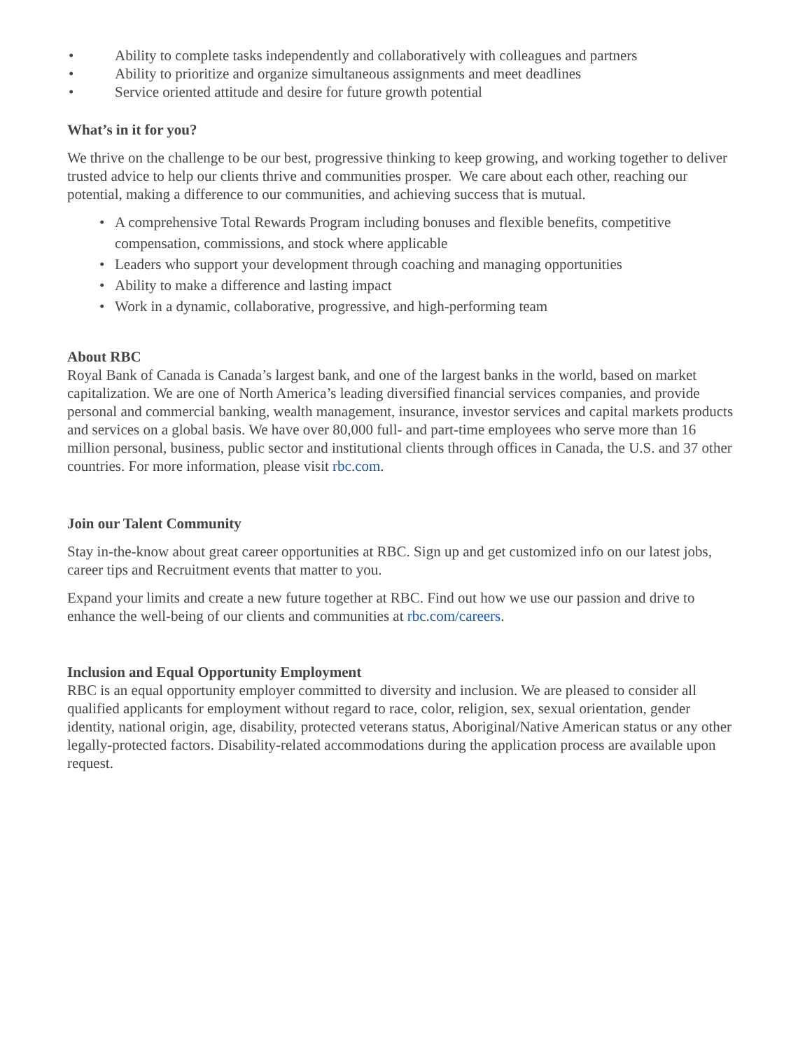• Ability to complete tasks independently and collaboratively with colleagues and partners
• Ability to prioritize and organize simultaneous assignments and meet deadlines
• Service oriented attitude and desire for future growth potential
What’s in it for you?
We thrive on the challenge to be our best, progressive thinking to keep growing, and working together to deliver trusted advice to help our clients thrive and communities prosper. We care about each other, reaching our potential, making a difference to our communities, and achieving success that is mutual.
• A comprehensive Total Rewards Program including bonuses and flexible benefits, competitive compensation, commissions, and stock where applicable
• Leaders who support your development through coaching and managing opportunities
• Ability to make a difference and lasting impact
• Work in a dynamic, collaborative, progressive, and high-performing team
About RBC
Royal Bank of Canada is Canada’s largest bank, and one of the largest banks in the world, based on market capitalization. We are one of North America’s leading diversified financial services companies, and provide personal and commercial banking, wealth management, insurance, investor services and capital markets products and services on a global basis. We have over 80,000 full- and part-time employees who serve more than 16 million personal, business, public sector and institutional clients through offices in Canada, the U.S. and 37 other countries. For more information, please visit rbc.com.
Join our Talent Community
Stay in-the-know about great career opportunities at RBC. Sign up and get customized info on our latest jobs, career tips and Recruitment events that matter to you.
Expand your limits and create a new future together at RBC. Find out how we use our passion and drive to enhance the well-being of our clients and communities at rbc.com/careers.
Inclusion and Equal Opportunity Employment
RBC is an equal opportunity employer committed to diversity and inclusion. We are pleased to consider all qualified applicants for employment without regard to race, color, religion, sex, sexual orientation, gender identity, national origin, age, disability, protected veterans status, Aboriginal/Native American status or any other legally-protected factors. Disability-related accommodations during the application process are available upon request.